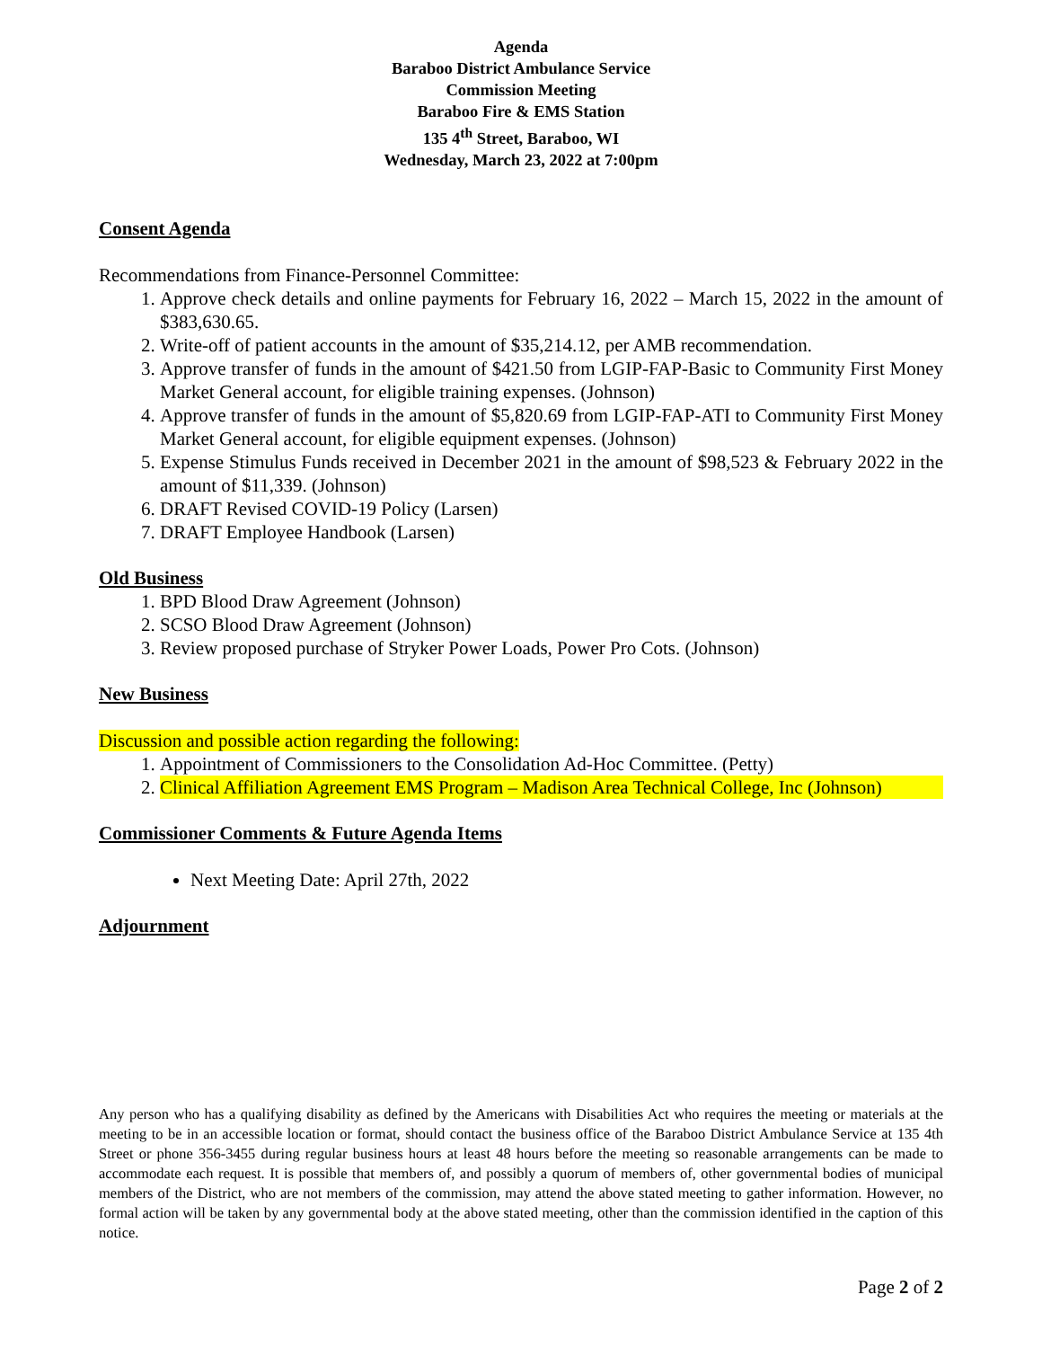Agenda
Baraboo District Ambulance Service
Commission Meeting
Baraboo Fire & EMS Station
135 4<sup>th</sup> Street, Baraboo, WI
Wednesday, March 23, 2022 at 7:00pm
Consent Agenda
Recommendations from Finance-Personnel Committee:
1. Approve check details and online payments for February 16, 2022 – March 15, 2022 in the amount of $383,630.65.
2. Write-off of patient accounts in the amount of $35,214.12, per AMB recommendation.
3. Approve transfer of funds in the amount of $421.50 from LGIP-FAP-Basic to Community First Money Market General account, for eligible training expenses. (Johnson)
4. Approve transfer of funds in the amount of $5,820.69 from LGIP-FAP-ATI to Community First Money Market General account, for eligible equipment expenses. (Johnson)
5. Expense Stimulus Funds received in December 2021 in the amount of $98,523 & February 2022 in the amount of $11,339. (Johnson)
6. DRAFT Revised COVID-19 Policy (Larsen)
7. DRAFT Employee Handbook (Larsen)
Old Business
1. BPD Blood Draw Agreement (Johnson)
2. SCSO Blood Draw Agreement (Johnson)
3. Review proposed purchase of Stryker Power Loads, Power Pro Cots. (Johnson)
New Business
Discussion and possible action regarding the following:
1. Appointment of Commissioners to the Consolidation Ad-Hoc Committee. (Petty)
2. Clinical Affiliation Agreement EMS Program – Madison Area Technical College, Inc (Johnson)
Commissioner Comments & Future Agenda Items
Next Meeting Date: April 27th, 2022
Adjournment
Any person who has a qualifying disability as defined by the Americans with Disabilities Act who requires the meeting or materials at the meeting to be in an accessible location or format, should contact the business office of the Baraboo District Ambulance Service at 135 4th Street or phone 356-3455 during regular business hours at least 48 hours before the meeting so reasonable arrangements can be made to accommodate each request. It is possible that members of, and possibly a quorum of members of, other governmental bodies of municipal members of the District, who are not members of the commission, may attend the above stated meeting to gather information. However, no formal action will be taken by any governmental body at the above stated meeting, other than the commission identified in the caption of this notice.
Page 2 of 2